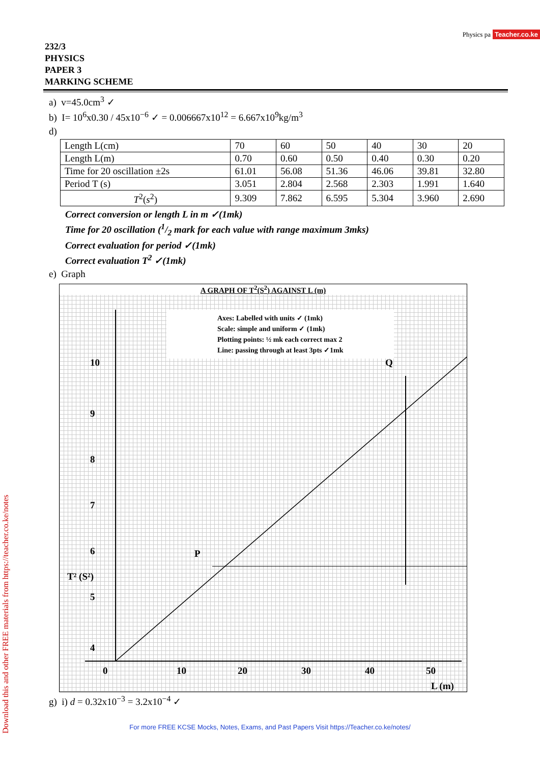Physics pa Teacher.co.ke
232/3
PHYSICS
PAPER 3
MARKING SCHEME
a) v=45.0cm<sup>3</sup> ✓
b) I= 10<sup>6</sup>x0.30 / 45x10<sup>−6</sup> ✓ = 0.006667x10<sup>12</sup> = 6.667x10<sup>9</sup>kg/m<sup>3</sup>
d)
| Length L(cm) | 70 | 60 | 50 | 40 | 30 | 20 |
| Length L(m) | 0.70 | 0.60 | 0.50 | 0.40 | 0.30 | 0.20 |
| Time for 20 oscillation ±2s | 61.01 | 56.08 | 51.36 | 46.06 | 39.81 | 32.80 |
| Period T (s) | 3.051 | 2.804 | 2.568 | 2.303 | 1.991 | 1.640 |
| T<sup>2</sup>( s<sup>2</sup>) | 9.309 | 7.862 | 6.595 | 5.304 | 3.960 | 2.690 |
Correct conversion or length L in m ✓(1mk)
Time for 20 oscillation (1/2 mark for each value with range maximum 3mks)
Correct evaluation for period ✓(1mk)
Correct evaluation T<sup>2</sup> ✓(1mk)
e) Graph
A GRAPH OF T<sup>2</sup>(S<sup>2</sup>) AGAINST L (m)
Axes: Labelled with units ✓ (1mk)
Scale: simple and uniform ✓ (1mk)
Plotting points: ½ mk each correct max 2
Line: passing through at least 3pts ✓1mk
P
Q
10
9
8
7
6
5
4
0
10
20
30
40
50
L (m)
T² (S²)
g) i) d = 0.32x10<sup>−3</sup> = 3.2x10<sup>−4</sup> ✓
Download this and other FREE materials from https://teacher.co.ke/notes
For more FREE KCSE Mocks, Notes, Exams, and Past Papers Visit https://Teacher.co.ke/notes/